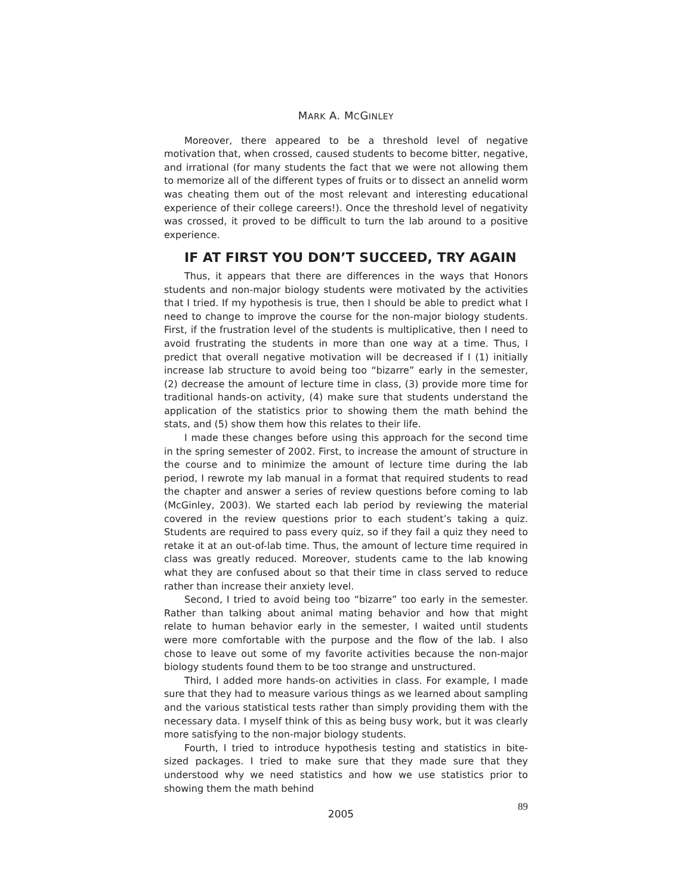MARK A. MCGINLEY
Moreover, there appeared to be a threshold level of negative motivation that, when crossed, caused students to become bitter, negative, and irrational (for many students the fact that we were not allowing them to memorize all of the different types of fruits or to dissect an annelid worm was cheating them out of the most relevant and interesting educational experience of their college careers!). Once the threshold level of negativity was crossed, it proved to be difficult to turn the lab around to a positive experience.
IF AT FIRST YOU DON’T SUCCEED, TRY AGAIN
Thus, it appears that there are differences in the ways that Honors students and non-major biology students were motivated by the activities that I tried. If my hypothesis is true, then I should be able to predict what I need to change to improve the course for the non-major biology students. First, if the frustration level of the students is multiplicative, then I need to avoid frustrating the students in more than one way at a time. Thus, I predict that overall negative motivation will be decreased if I (1) initially increase lab structure to avoid being too “bizarre” early in the semester, (2) decrease the amount of lecture time in class, (3) provide more time for traditional hands-on activity, (4) make sure that students understand the application of the statistics prior to showing them the math behind the stats, and (5) show them how this relates to their life.
I made these changes before using this approach for the second time in the spring semester of 2002. First, to increase the amount of structure in the course and to minimize the amount of lecture time during the lab period, I rewrote my lab manual in a format that required students to read the chapter and answer a series of review questions before coming to lab (McGinley, 2003). We started each lab period by reviewing the material covered in the review questions prior to each student’s taking a quiz. Students are required to pass every quiz, so if they fail a quiz they need to retake it at an out-of-lab time. Thus, the amount of lecture time required in class was greatly reduced. Moreover, students came to the lab knowing what they are confused about so that their time in class served to reduce rather than increase their anxiety level.
Second, I tried to avoid being too “bizarre” too early in the semester. Rather than talking about animal mating behavior and how that might relate to human behavior early in the semester, I waited until students were more comfortable with the purpose and the flow of the lab. I also chose to leave out some of my favorite activities because the non-major biology students found them to be too strange and unstructured.
Third, I added more hands-on activities in class. For example, I made sure that they had to measure various things as we learned about sampling and the various statistical tests rather than simply providing them with the necessary data. I myself think of this as being busy work, but it was clearly more satisfying to the non-major biology students.
Fourth, I tried to introduce hypothesis testing and statistics in bite-sized packages. I tried to make sure that they made sure that they understood why we need statistics and how we use statistics prior to showing them the math behind
2005 89